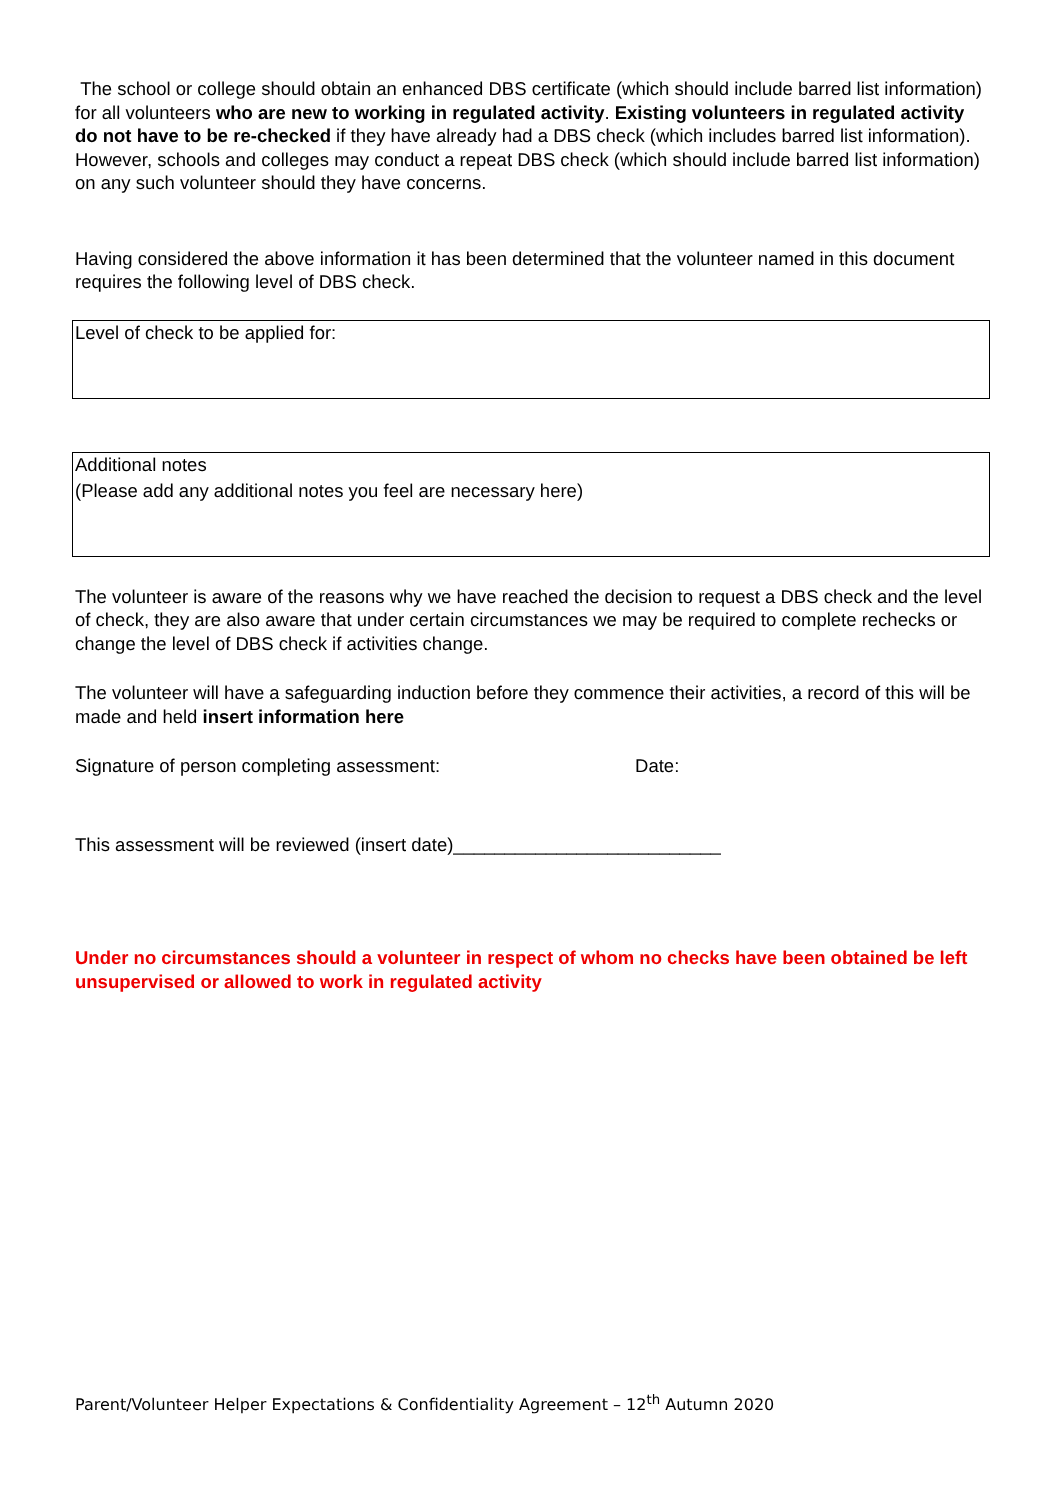The school or college should obtain an enhanced DBS certificate (which should include barred list information) for all volunteers who are new to working in regulated activity. Existing volunteers in regulated activity do not have to be re-checked if they have already had a DBS check (which includes barred list information). However, schools and colleges may conduct a repeat DBS check (which should include barred list information) on any such volunteer should they have concerns.
Having considered the above information it has been determined that the volunteer named in this document requires the following level of DBS check.
Level of check to be applied for:
Additional notes
(Please add any additional notes you feel are necessary here)
The volunteer is aware of the reasons why we have reached the decision to request a DBS check and the level of check, they are also aware that under certain circumstances we may be required to complete rechecks or change the level of DBS check if activities change.
The volunteer will have a safeguarding induction before they commence their activities, a record of this will be made and held insert information here
Signature of person completing assessment: Date:
This assessment will be reviewed (insert date)__________________________
Under no circumstances should a volunteer in respect of whom no checks have been obtained be left unsupervised or allowed to work in regulated activity
Parent/Volunteer Helper Expectations & Confidentiality Agreement – 12<sup>th</sup> Autumn 2020